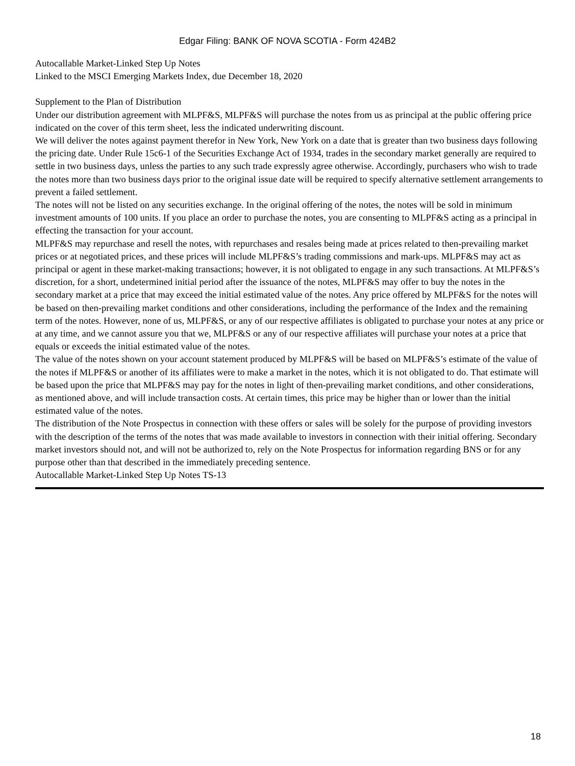Edgar Filing: BANK OF NOVA SCOTIA - Form 424B2
Autocallable Market-Linked Step Up Notes
Linked to the MSCI Emerging Markets Index, due December 18, 2020
Supplement to the Plan of Distribution
Under our distribution agreement with MLPF&S, MLPF&S will purchase the notes from us as principal at the public offering price indicated on the cover of this term sheet, less the indicated underwriting discount.
We will deliver the notes against payment therefor in New York, New York on a date that is greater than two business days following the pricing date. Under Rule 15c6-1 of the Securities Exchange Act of 1934, trades in the secondary market generally are required to settle in two business days, unless the parties to any such trade expressly agree otherwise. Accordingly, purchasers who wish to trade the notes more than two business days prior to the original issue date will be required to specify alternative settlement arrangements to prevent a failed settlement.
The notes will not be listed on any securities exchange. In the original offering of the notes, the notes will be sold in minimum investment amounts of 100 units. If you place an order to purchase the notes, you are consenting to MLPF&S acting as a principal in effecting the transaction for your account.
MLPF&S may repurchase and resell the notes, with repurchases and resales being made at prices related to then-prevailing market prices or at negotiated prices, and these prices will include MLPF&S’s trading commissions and mark-ups. MLPF&S may act as principal or agent in these market-making transactions; however, it is not obligated to engage in any such transactions. At MLPF&S’s discretion, for a short, undetermined initial period after the issuance of the notes, MLPF&S may offer to buy the notes in the secondary market at a price that may exceed the initial estimated value of the notes. Any price offered by MLPF&S for the notes will be based on then-prevailing market conditions and other considerations, including the performance of the Index and the remaining term of the notes. However, none of us, MLPF&S, or any of our respective affiliates is obligated to purchase your notes at any price or at any time, and we cannot assure you that we, MLPF&S or any of our respective affiliates will purchase your notes at a price that equals or exceeds the initial estimated value of the notes.
The value of the notes shown on your account statement produced by MLPF&S will be based on MLPF&S’s estimate of the value of the notes if MLPF&S or another of its affiliates were to make a market in the notes, which it is not obligated to do. That estimate will be based upon the price that MLPF&S may pay for the notes in light of then-prevailing market conditions, and other considerations, as mentioned above, and will include transaction costs. At certain times, this price may be higher than or lower than the initial estimated value of the notes.
The distribution of the Note Prospectus in connection with these offers or sales will be solely for the purpose of providing investors with the description of the terms of the notes that was made available to investors in connection with their initial offering. Secondary market investors should not, and will not be authorized to, rely on the Note Prospectus for information regarding BNS or for any purpose other than that described in the immediately preceding sentence.
Autocallable Market-Linked Step Up Notes TS-13
18